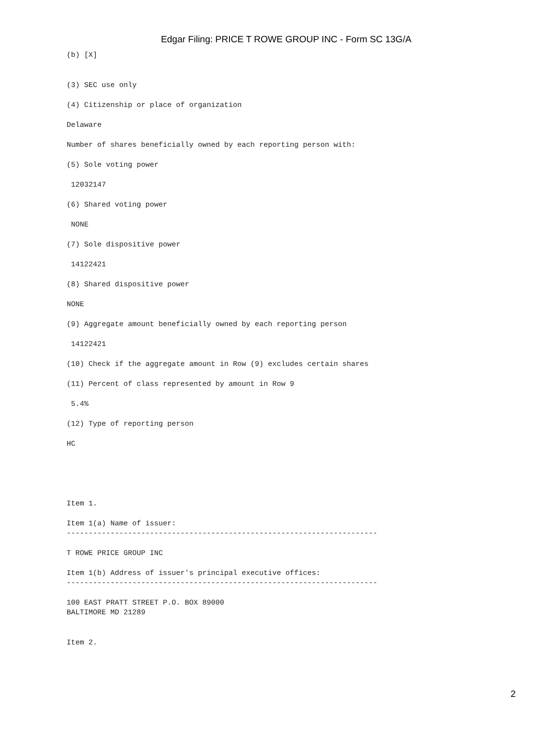Edgar Filing: PRICE T ROWE GROUP INC - Form SC 13G/A
(b) [X]
(3) SEC use only
(4) Citizenship or place of organization
Delaware
Number of shares beneficially owned by each reporting person with:
(5) Sole voting power
12032147
(6) Shared voting power
NONE
(7) Sole dispositive power
14122421
(8) Shared dispositive power
NONE
(9) Aggregate amount beneficially owned by each reporting person
14122421
(10) Check if the aggregate amount in Row (9) excludes certain shares
(11) Percent of class represented by amount in Row 9
5.4%
(12) Type of reporting person
HC
Item 1.
Item 1(a) Name of issuer:
-----------------------------------------------------------------------
T ROWE PRICE GROUP INC
Item 1(b) Address of issuer's principal executive offices:
-----------------------------------------------------------------------
100 EAST PRATT STREET P.O. BOX 89000
BALTIMORE MD 21289
Item 2.
2